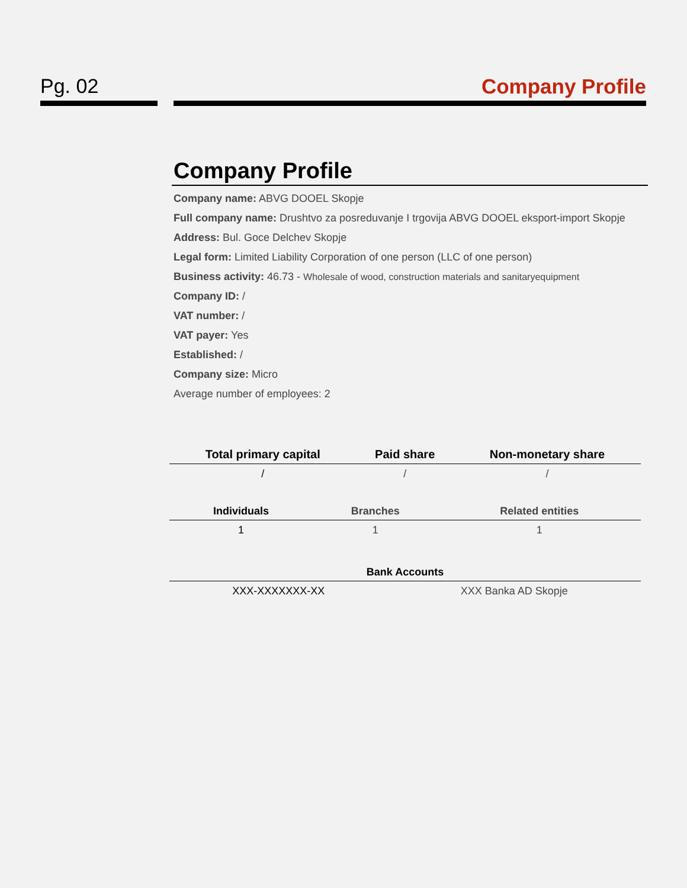Pg. 02 Company Profile
Company Profile
Company name: ABVG DOOEL Skopje
Full company name: Drushtvo za posreduvanje I trgovija ABVG DOOEL eksport-import Skopje
Address: Bul. Goce Delchev Skopje
Legal form: Limited Liability Corporation of one person (LLC of one person)
Business activity: 46.73 - Wholesale of wood, construction materials and sanitaryequipment
Company ID: /
VAT number: /
VAT payer: Yes
Established: /
Company size: Micro
Average number of employees: 2
| Total primary capital | Paid share | Non-monetary share |
| --- | --- | --- |
| / | / | / |
| Individuals | Branches | Related entities |
| --- | --- | --- |
| 1 | 1 | 1 |
| Bank Accounts | |
| --- | --- |
| XXX-XXXXXXX-XX | XXX Banka AD Skopje |